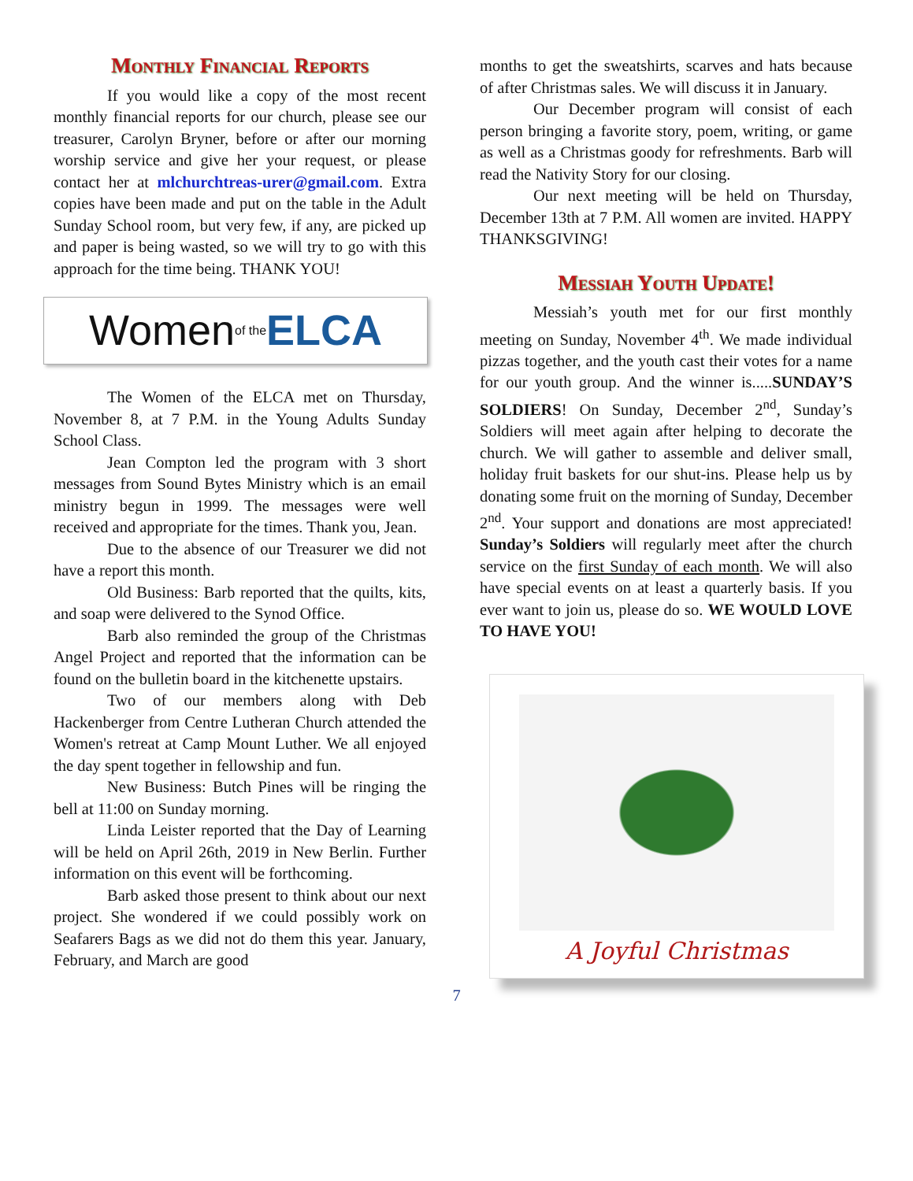Monthly Financial Reports
If you would like a copy of the most recent monthly financial reports for our church, please see our treasurer, Carolyn Bryner, before or after our morning worship service and give her your request, or please contact her at mlchurchtreas-urer@gmail.com. Extra copies have been made and put on the table in the Adult Sunday School room, but very few, if any, are picked up and paper is being wasted, so we will try to go with this approach for the time being. THANK YOU!
Women of the ELCA
The Women of the ELCA met on Thursday, November 8, at 7 P.M. in the Young Adults Sunday School Class.
Jean Compton led the program with 3 short messages from Sound Bytes Ministry which is an email ministry begun in 1999. The messages were well received and appropriate for the times. Thank you, Jean.
Due to the absence of our Treasurer we did not have a report this month.
Old Business: Barb reported that the quilts, kits, and soap were delivered to the Synod Office.
Barb also reminded the group of the Christmas Angel Project and reported that the information can be found on the bulletin board in the kitchenette upstairs.
Two of our members along with Deb Hackenberger from Centre Lutheran Church attended the Women's retreat at Camp Mount Luther. We all enjoyed the day spent together in fellowship and fun.
New Business: Butch Pines will be ringing the bell at 11:00 on Sunday morning.
Linda Leister reported that the Day of Learning will be held on April 26th, 2019 in New Berlin. Further information on this event will be forthcoming.
Barb asked those present to think about our next project. She wondered if we could possibly work on Seafarers Bags as we did not do them this year. January, February, and March are good
months to get the sweatshirts, scarves and hats because of after Christmas sales. We will discuss it in January.
Our December program will consist of each person bringing a favorite story, poem, writing, or game as well as a Christmas goody for refreshments. Barb will read the Nativity Story for our closing.
Our next meeting will be held on Thursday, December 13th at 7 P.M. All women are invited. HAPPY THANKSGIVING!
Messiah Youth Update!
Messiah’s youth met for our first monthly meeting on Sunday, November 4<sup>th</sup>. We made individual pizzas together, and the youth cast their votes for a name for our youth group. And the winner is.....SUNDAY’S SOLDIERS! On Sunday, December 2<sup>nd</sup>, Sunday’s Soldiers will meet again after helping to decorate the church. We will gather to assemble and deliver small, holiday fruit baskets for our shut-ins. Please help us by donating some fruit on the morning of Sunday, December 2<sup>nd</sup>. Your support and donations are most appreciated! Sunday’s Soldiers will regularly meet after the church service on the first Sunday of each month. We will also have special events on at least a quarterly basis. If you ever want to join us, please do so. WE WOULD LOVE TO HAVE YOU!
A Joyful Christmas
7